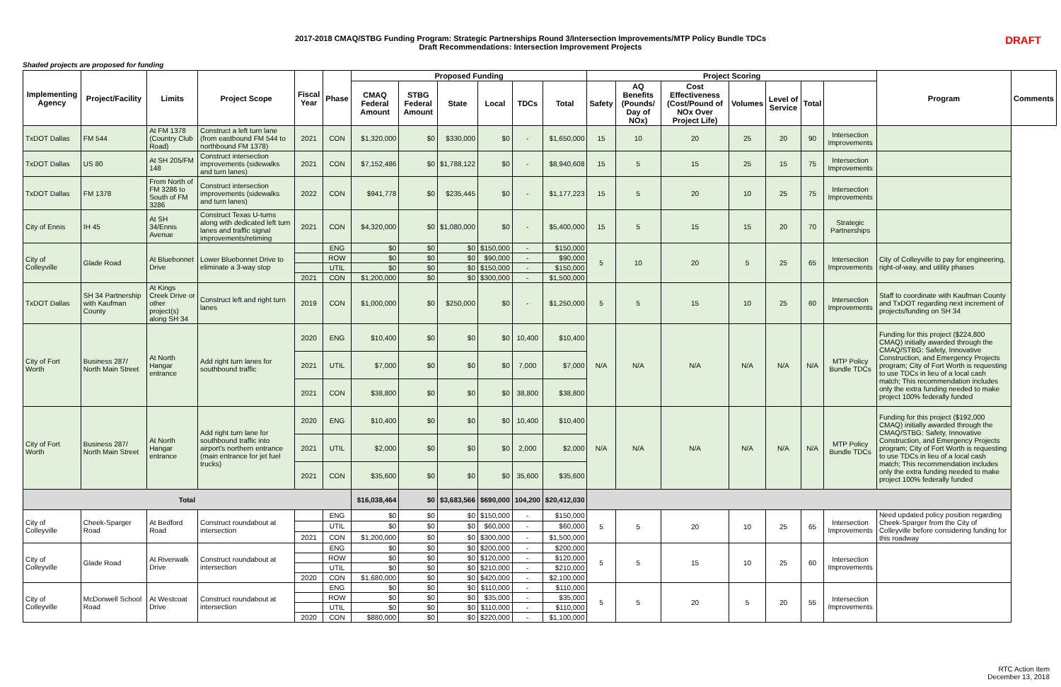2017-2018 CMAQ/STBG Funding Program: Strategic Partnerships Round 3/Intersection Improvements/MTP Policy Bundle TDCs
Draft Recommendations: Intersection Improvement Projects
DRAFT
Shaded projects are proposed for funding
| Implementing Agency | Project/Facility | Limits | Project Scope | Fiscal Year | Phase | Proposed Funding | | | | | | Project Scoring | | | | | | | Program | Comments |
| --- | --- | --- | --- | --- | --- | --- | --- | --- | --- | --- | --- | --- | --- | --- | --- | --- | --- | --- | --- | --- |
| | | | | | | CMAQ Federal Amount | STBG Federal Amount | State | Local | TDCs | Total | Safety | AQ Benefits (Pounds/ Day of NOx) | Cost Effectiveness (Cost/Pound of NOx Over Project Life) | Volumes | Level of Service | Total | | | |
| TxDOT Dallas | FM 544 | At FM 1378 (Country Club Road) | Construct a left turn lane (from eastbound FM 544 to northbound FM 1378) | 2021 | CON | $1,320,000 | $0 | $330,000 | $0 | - | $1,650,000 | 15 | 10 | 20 | 25 | 20 | 90 | Intersection Improvements | | |
| TxDOT Dallas | US 80 | At SH 205/FM 148 | Construct intersection improvements (sidewalks and turn lanes) | 2021 | CON | $7,152,486 | $0 | $1,788,122 | $0 | - | $8,940,608 | 15 | 5 | 15 | 25 | 15 | 75 | Intersection Improvements | | |
| TxDOT Dallas | FM 1378 | From North of FM 3286 to South of FM 3286 | Construct intersection improvements (sidewalks and turn lanes) | 2022 | CON | $941,778 | $0 | $235,445 | $0 | - | $1,177,223 | 15 | 5 | 20 | 10 | 25 | 75 | Intersection Improvements | | |
| City of Ennis | IH 45 | At SH 34/Ennis Avenue | Construct Texas U-turns along with dedicated left turn lanes and traffic signal improvements/retiming | 2021 | CON | $4,320,000 | $0 | $1,080,000 | $0 | - | $5,400,000 | 15 | 5 | 15 | 15 | 20 | 70 | Strategic Partnerships | | |
| City of Colleyville | Glade Road | At Bluebonnet Drive | Lower Bluebonnet Drive to eliminate a 3-way stop | | ENG | $0 | $0 | $0 | $150,000 | - | $150,000 | 5 | 10 | 20 | 5 | 25 | 65 | Intersection Improvements | City of Colleyville to pay for engineering, right-of-way, and utility phases | |
| | | | | | ROW | $0 | $0 | $0 | $90,000 | - | $90,000 | | | | | | | | | |
| | | | | | UTIL | $0 | $0 | $0 | $150,000 | - | $150,000 | | | | | | | | | |
| | | | | 2021 | CON | $1,200,000 | $0 | $0 | $300,000 | - | $1,500,000 | | | | | | | | | |
| TxDOT Dallas | SH 34 Partnership with Kaufman County | At Kings Creek Drive or other project(s) along SH 34 | Construct left and right turn lanes | 2019 | CON | $1,000,000 | $0 | $250,000 | $0 | - | $1,250,000 | 5 | 5 | 15 | 10 | 25 | 60 | Intersection Improvements | Staff to coordinate with Kaufman County and TxDOT regarding next increment of projects/funding on SH 34 | |
| City of Fort Worth | Business 287/ North Main Street | At North Hangar entrance | Add right turn lanes for southbound traffic | 2020 | ENG | $10,400 | $0 | $0 | $0 | 10,400 | $10,400 | N/A | N/A | N/A | N/A | N/A | N/A | MTP Policy Bundle TDCs | Funding for this project ($224,800 CMAQ) initially awarded through the CMAQ/STBG: Safety, Innovative Construction, and Emergency Projects program; City of Fort Worth is requesting to use TDCs in lieu of a local cash match; This recommendation includes only the extra funding needed to make project 100% federally funded | |
| | | | | 2021 | UTIL | $7,000 | $0 | $0 | $0 | 7,000 | $7,000 | | | | | | | | | |
| | | | | 2021 | CON | $38,800 | $0 | $0 | $0 | 38,800 | $38,800 | | | | | | | | | |
| City of Fort Worth | Business 287/ North Main Street | At North Hangar entrance | Add right turn lane for southbound traffic into airport's northern entrance (main entrance for jet fuel trucks) | 2020 | ENG | $10,400 | $0 | $0 | $0 | 10,400 | $10,400 | N/A | N/A | N/A | N/A | N/A | N/A | MTP Policy Bundle TDCs | Funding for this project ($192,000 CMAQ) initially awarded through the CMAQ/STBG: Safety, Innovative Construction, and Emergency Projects program; City of Fort Worth is requesting to use TDCs in lieu of a local cash match; This recommendation includes only the extra funding needed to make project 100% federally funded | |
| | | | | 2021 | UTIL | $2,000 | $0 | $0 | $0 | 2,000 | $2,000 | | | | | | | | | |
| | | | | 2021 | CON | $35,600 | $0 | $0 | $0 | 35,600 | $35,600 | | | | | | | | | |
| Total | | | | | | $16,038,464 | $0 | $3,683,566 | $690,000 | 104,200 | $20,412,030 | | | | | | | | | |
| City of Colleyville | Cheek-Sparger Road | At Bedford Road | Construct roundabout at intersection | | ENG | $0 | $0 | $0 | $150,000 | - | $150,000 | 5 | 5 | 20 | 10 | 25 | 65 | Intersection Improvements | Need updated policy position regarding Cheek-Sparger from the City of Colleyville before considering funding for this roadway | |
| | | | | | UTIL | $0 | $0 | $0 | $60,000 | - | $60,000 | | | | | | | | | |
| | | | | 2021 | CON | $1,200,000 | $0 | $0 | $300,000 | - | $1,500,000 | | | | | | | | | |
| City of Colleyville | Glade Road | At Riverwalk Drive | Construct roundabout at intersection | | ENG | $0 | $0 | $0 | $200,000 | - | $200,000 | 5 | 5 | 15 | 10 | 25 | 60 | Intersection Improvements | | |
| | | | | | ROW | $0 | $0 | $0 | $120,000 | - | $120,000 | | | | | | | | | |
| | | | | | UTIL | $0 | $0 | $0 | $210,000 | - | $210,000 | | | | | | | | | |
| | | | | 2020 | CON | $1,680,000 | $0 | $0 | $420,000 | - | $2,100,000 | | | | | | | | | |
| City of Colleyville | McDonwell School Road | At Westcoat Drive | Construct roundabout at intersection | | ENG | $0 | $0 | $0 | $110,000 | - | $110,000 | 5 | 5 | 20 | 5 | 20 | 55 | Intersection Improvements | | |
| | | | | | ROW | $0 | $0 | $0 | $35,000 | - | $35,000 | | | | | | | | | |
| | | | | | UTIL | $0 | $0 | $0 | $110,000 | - | $110,000 | | | | | | | | | |
| | | | | 2020 | CON | $880,000 | $0 | $0 | $220,000 | - | $1,100,000 | | | | | | | | | |
RTC Action Item
December 13, 2018